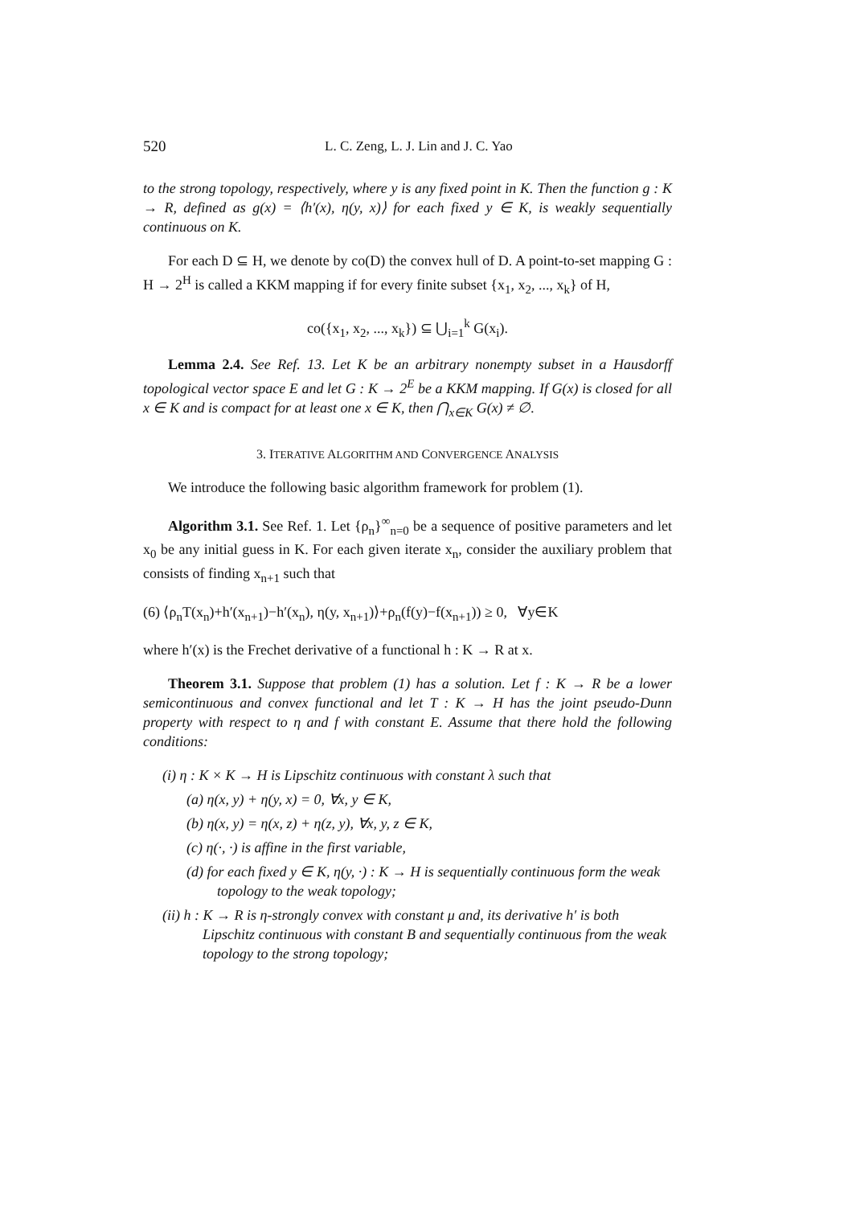520 L. C. Zeng, L. J. Lin and J. C. Yao
to the strong topology, respectively, where y is any fixed point in K. Then the function g : K → R, defined as g(x) = ⟨h′(x), η(y, x)⟩ for each fixed y ∈ K, is weakly sequentially continuous on K.
For each D ⊆ H, we denote by co(D) the convex hull of D. A point-to-set mapping G : H → 2<sup>H</sup> is called a KKM mapping if for every finite subset {x<sub>1</sub>, x<sub>2</sub>, ..., x<sub>k</sub>} of H,
co({x<sub>1</sub>, x<sub>2</sub>, ..., x<sub>k</sub>}) ⊆ ⋃<sub>i=1</sub><sup>k</sup> G(x<sub>i</sub>).
Lemma 2.4. See Ref. 13. Let K be an arbitrary nonempty subset in a Hausdorff topological vector space E and let G : K → 2<sup>E</sup> be a KKM mapping. If G(x) is closed for all x ∈ K and is compact for at least one x ∈ K, then ⋂<sub>x∈K</sub> G(x) ≠ ∅.
3. ITERATIVE ALGORITHM AND CONVERGENCE ANALYSIS
We introduce the following basic algorithm framework for problem (1).
Algorithm 3.1. See Ref. 1. Let {ρ<sub>n</sub>}<sup>∞</sup><sub>n=0</sub> be a sequence of positive parameters and let x<sub>0</sub> be any initial guess in K. For each given iterate x<sub>n</sub>, consider the auxiliary problem that consists of finding x<sub>n+1</sub> such that
(6) ⟨ρ<sub>n</sub>T(x<sub>n</sub>)+h′(x<sub>n+1</sub>)−h′(x<sub>n</sub>), η(y, x<sub>n+1</sub>)⟩+ρ<sub>n</sub>(f(y)−f(x<sub>n+1</sub>)) ≥ 0, ∀y∈K
where h′(x) is the Frechet derivative of a functional h : K → R at x.
Theorem 3.1. Suppose that problem (1) has a solution. Let f : K → R be a lower semicontinuous and convex functional and let T : K → H has the joint pseudo-Dunn property with respect to η and f with constant E. Assume that there hold the following conditions:
(i) η : K × K → H is Lipschitz continuous with constant λ such that
(a) η(x, y) + η(y, x) = 0, ∀x, y ∈ K,
(b) η(x, y) = η(x, z) + η(z, y), ∀x, y, z ∈ K,
(c) η(·, ·) is affine in the first variable,
(d) for each fixed y ∈ K, η(y, ·) : K → H is sequentially continuous form the weak topology to the weak topology;
(ii) h : K → R is η-strongly convex with constant μ and, its derivative h′ is both Lipschitz continuous with constant B and sequentially continuous from the weak topology to the strong topology;